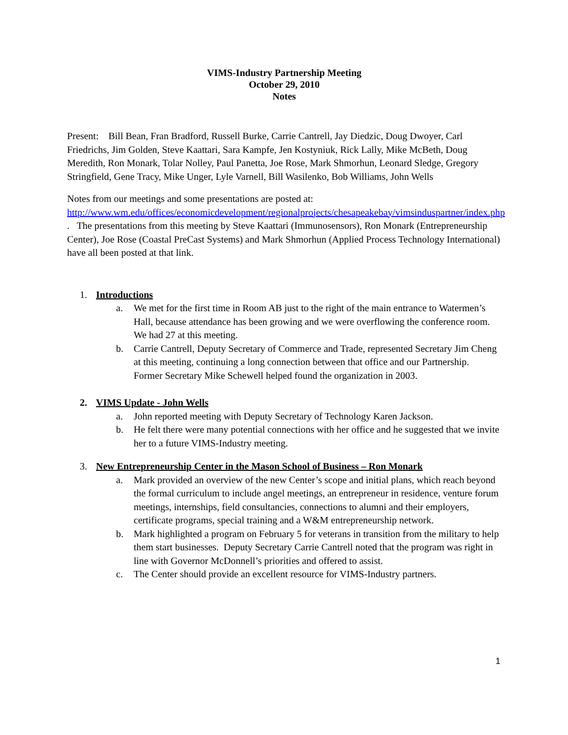VIMS-Industry Partnership Meeting
October 29, 2010
Notes
Present: Bill Bean, Fran Bradford, Russell Burke, Carrie Cantrell, Jay Diedzic, Doug Dwoyer, Carl Friedrichs, Jim Golden, Steve Kaattari, Sara Kampfe, Jen Kostyniuk, Rick Lally, Mike McBeth, Doug Meredith, Ron Monark, Tolar Nolley, Paul Panetta, Joe Rose, Mark Shmorhun, Leonard Sledge, Gregory Stringfield, Gene Tracy, Mike Unger, Lyle Varnell, Bill Wasilenko, Bob Williams, John Wells
Notes from our meetings and some presentations are posted at: http://www.wm.edu/offices/economicdevelopment/regionalprojects/chesapeakebay/vimsinduspartner/index.php . The presentations from this meeting by Steve Kaattari (Immunosensors), Ron Monark (Entrepreneurship Center), Joe Rose (Coastal PreCast Systems) and Mark Shmorhun (Applied Process Technology International) have all been posted at that link.
1. Introductions
a. We met for the first time in Room AB just to the right of the main entrance to Watermen’s Hall, because attendance has been growing and we were overflowing the conference room. We had 27 at this meeting.
b. Carrie Cantrell, Deputy Secretary of Commerce and Trade, represented Secretary Jim Cheng at this meeting, continuing a long connection between that office and our Partnership. Former Secretary Mike Schewell helped found the organization in 2003.
2. VIMS Update - John Wells
a. John reported meeting with Deputy Secretary of Technology Karen Jackson.
b. He felt there were many potential connections with her office and he suggested that we invite her to a future VIMS-Industry meeting.
3. New Entrepreneurship Center in the Mason School of Business – Ron Monark
a. Mark provided an overview of the new Center’s scope and initial plans, which reach beyond the formal curriculum to include angel meetings, an entrepreneur in residence, venture forum meetings, internships, field consultancies, connections to alumni and their employers, certificate programs, special training and a W&M entrepreneurship network.
b. Mark highlighted a program on February 5 for veterans in transition from the military to help them start businesses. Deputy Secretary Carrie Cantrell noted that the program was right in line with Governor McDonnell’s priorities and offered to assist.
c. The Center should provide an excellent resource for VIMS-Industry partners.
1